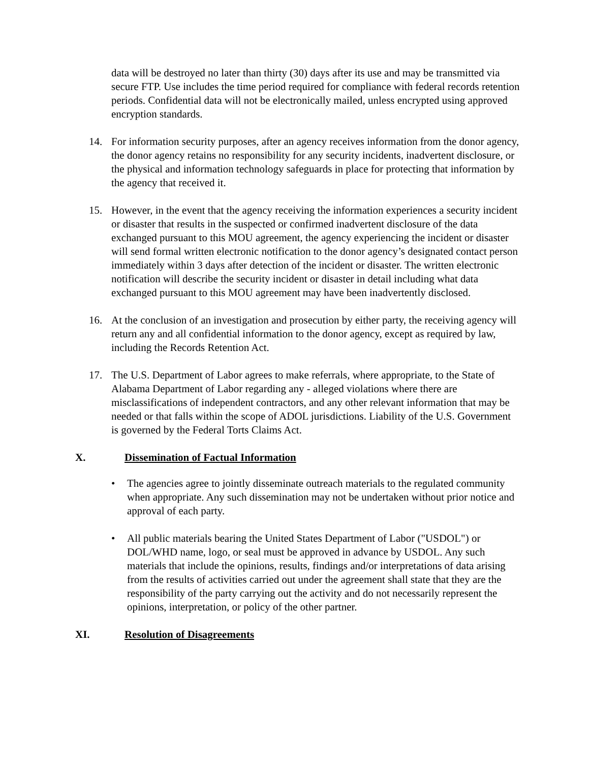data will be destroyed no later than thirty (30) days after its use and may be transmitted via secure FTP. Use includes the time period required for compliance with federal records retention periods. Confidential data will not be electronically mailed, unless encrypted using approved encryption standards.
14. For information security purposes, after an agency receives information from the donor agency, the donor agency retains no responsibility for any security incidents, inadvertent disclosure, or the physical and information technology safeguards in place for protecting that information by the agency that received it.
15. However, in the event that the agency receiving the information experiences a security incident or disaster that results in the suspected or confirmed inadvertent disclosure of the data exchanged pursuant to this MOU agreement, the agency experiencing the incident or disaster will send formal written electronic notification to the donor agency’s designated contact person immediately within 3 days after detection of the incident or disaster. The written electronic notification will describe the security incident or disaster in detail including what data exchanged pursuant to this MOU agreement may have been inadvertently disclosed.
16. At the conclusion of an investigation and prosecution by either party, the receiving agency will return any and all confidential information to the donor agency, except as required by law, including the Records Retention Act.
17. The U.S. Department of Labor agrees to make referrals, where appropriate, to the State of Alabama Department of Labor regarding any - alleged violations where there are misclassifications of independent contractors, and any other relevant information that may be needed or that falls within the scope of ADOL jurisdictions. Liability of the U.S. Government is governed by the Federal Torts Claims Act.
X. Dissemination of Factual Information
• The agencies agree to jointly disseminate outreach materials to the regulated community when appropriate. Any such dissemination may not be undertaken without prior notice and approval of each party.
• All public materials bearing the United States Department of Labor ("USDOL") or DOL/WHD name, logo, or seal must be approved in advance by USDOL. Any such materials that include the opinions, results, findings and/or interpretations of data arising from the results of activities carried out under the agreement shall state that they are the responsibility of the party carrying out the activity and do not necessarily represent the opinions, interpretation, or policy of the other partner.
XI. Resolution of Disagreements